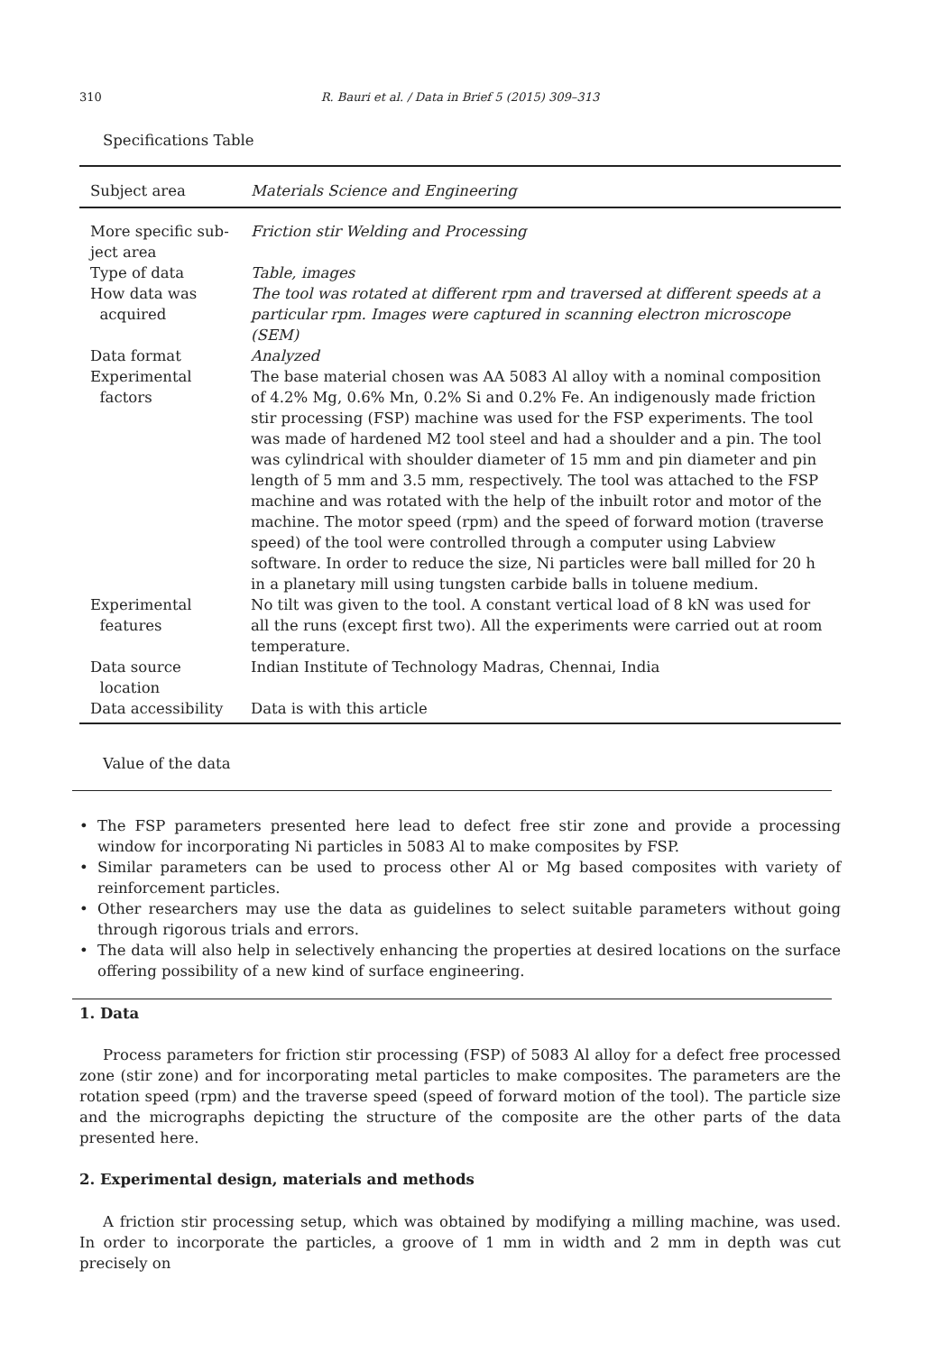310
R. Bauri et al. / Data in Brief 5 (2015) 309–313
Specifications Table
| Subject area | Materials Science and Engineering |
| --- | --- |
| More specific sub- ject area | Friction stir Welding and Processing |
| Type of data | Table, images |
| How data was acquired | The tool was rotated at different rpm and traversed at different speeds at a particular rpm. Images were captured in scanning electron microscope (SEM) |
| Data format | Analyzed |
| Experimental factors | The base material chosen was AA 5083 Al alloy with a nominal composition of 4.2% Mg, 0.6% Mn, 0.2% Si and 0.2% Fe. An indigenously made friction stir processing (FSP) machine was used for the FSP experiments. The tool was made of hardened M2 tool steel and had a shoulder and a pin. The tool was cylindrical with shoulder diameter of 15 mm and pin diameter and pin length of 5 mm and 3.5 mm, respectively. The tool was attached to the FSP machine and was rotated with the help of the inbuilt rotor and motor of the machine. The motor speed (rpm) and the speed of forward motion (traverse speed) of the tool were controlled through a computer using Labview software. In order to reduce the size, Ni particles were ball milled for 20 h in a planetary mill using tungsten carbide balls in toluene medium. |
| Experimental features | No tilt was given to the tool. A constant vertical load of 8 kN was used for all the runs (except first two). All the experiments were carried out at room temperature. |
| Data source location | Indian Institute of Technology Madras, Chennai, India |
| Data accessibility | Data is with this article |
Value of the data
• The FSP parameters presented here lead to defect free stir zone and provide a processing window for incorporating Ni particles in 5083 Al to make composites by FSP.
• Similar parameters can be used to process other Al or Mg based composites with variety of reinforcement particles.
• Other researchers may use the data as guidelines to select suitable parameters without going through rigorous trials and errors.
• The data will also help in selectively enhancing the properties at desired locations on the surface offering possibility of a new kind of surface engineering.
1. Data
Process parameters for friction stir processing (FSP) of 5083 Al alloy for a defect free processed zone (stir zone) and for incorporating metal particles to make composites. The parameters are the rotation speed (rpm) and the traverse speed (speed of forward motion of the tool). The particle size and the micrographs depicting the structure of the composite are the other parts of the data presented here.
2. Experimental design, materials and methods
A friction stir processing setup, which was obtained by modifying a milling machine, was used. In order to incorporate the particles, a groove of 1 mm in width and 2 mm in depth was cut precisely on